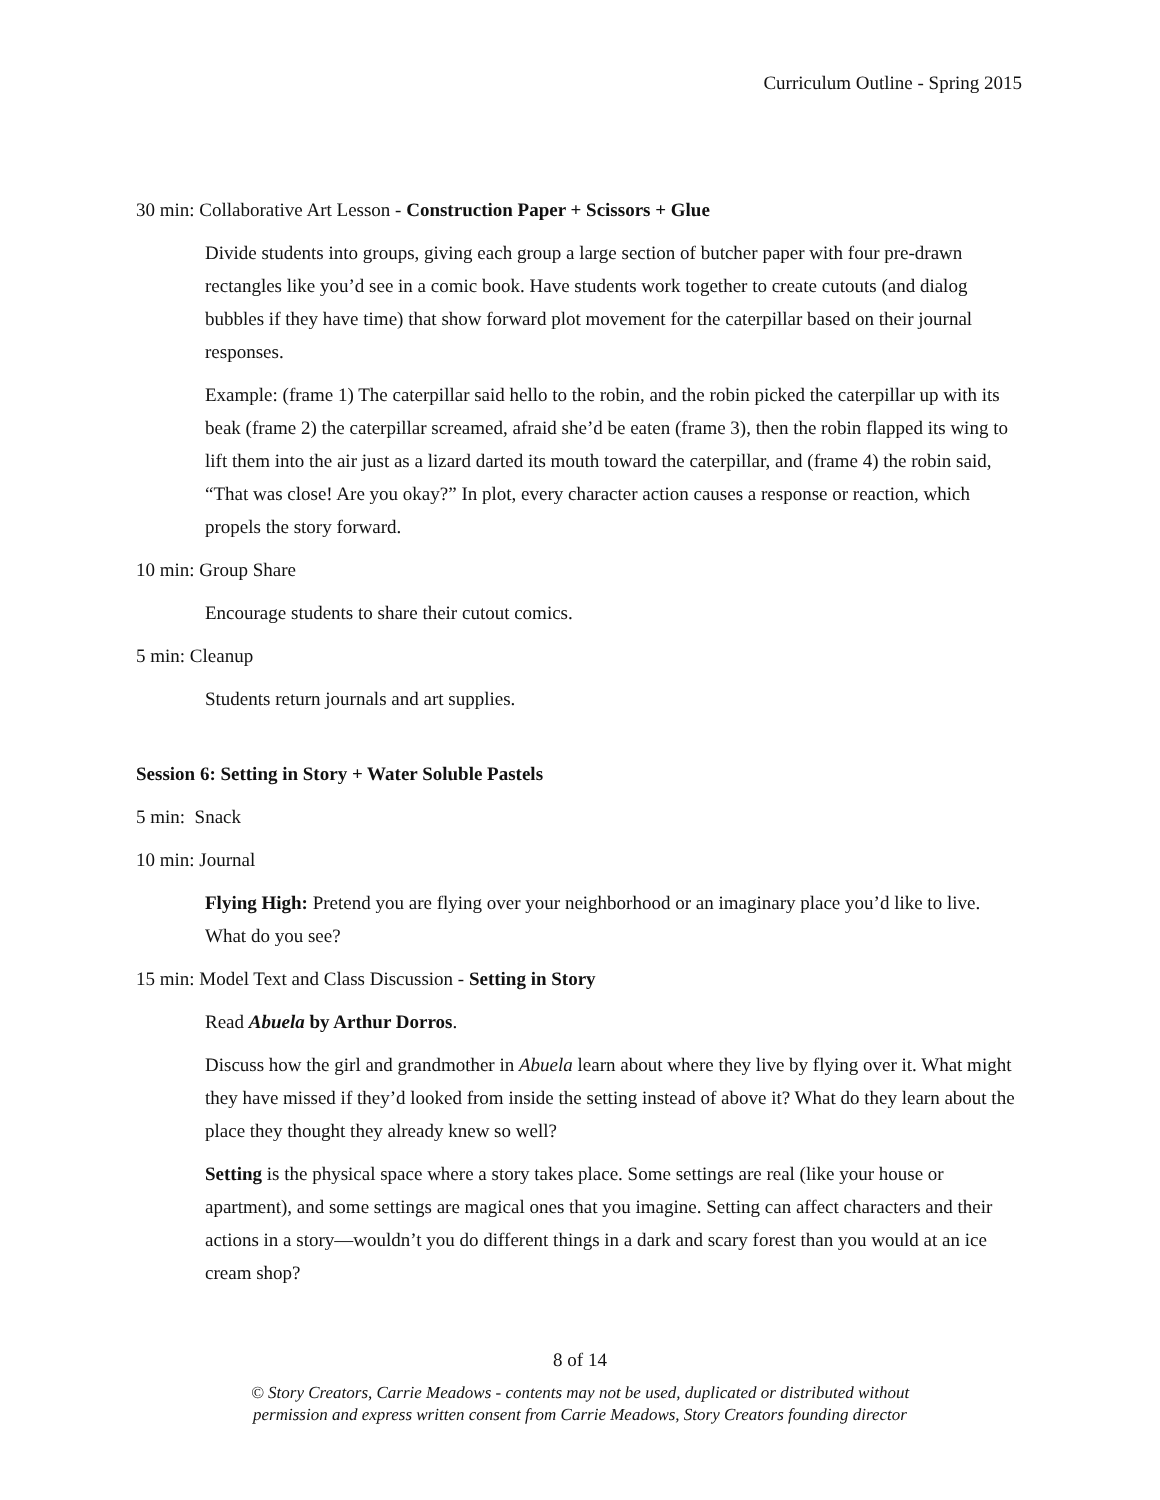Curriculum Outline - Spring 2015
30 min: Collaborative Art Lesson - Construction Paper + Scissors + Glue
Divide students into groups, giving each group a large section of butcher paper with four pre-drawn rectangles like you’d see in a comic book. Have students work together to create cutouts (and dialog bubbles if they have time) that show forward plot movement for the caterpillar based on their journal responses.
Example: (frame 1) The caterpillar said hello to the robin, and the robin picked the caterpillar up with its beak (frame 2) the caterpillar screamed, afraid she’d be eaten (frame 3), then the robin flapped its wing to lift them into the air just as a lizard darted its mouth toward the caterpillar, and (frame 4) the robin said, “That was close! Are you okay?” In plot, every character action causes a response or reaction, which propels the story forward.
10 min: Group Share
Encourage students to share their cutout comics.
5 min: Cleanup
Students return journals and art supplies.
Session 6: Setting in Story + Water Soluble Pastels
5 min: Snack
10 min: Journal
Flying High: Pretend you are flying over your neighborhood or an imaginary place you’d like to live. What do you see?
15 min: Model Text and Class Discussion - Setting in Story
Read Abuela by Arthur Dorros.
Discuss how the girl and grandmother in Abuela learn about where they live by flying over it. What might they have missed if they’d looked from inside the setting instead of above it? What do they learn about the place they thought they already knew so well?
Setting is the physical space where a story takes place. Some settings are real (like your house or apartment), and some settings are magical ones that you imagine. Setting can affect characters and their actions in a story—wouldn’t you do different things in a dark and scary forest than you would at an ice cream shop?
8 of 14
© Story Creators, Carrie Meadows - contents may not be used, duplicated or distributed without
permission and express written consent from Carrie Meadows, Story Creators founding director